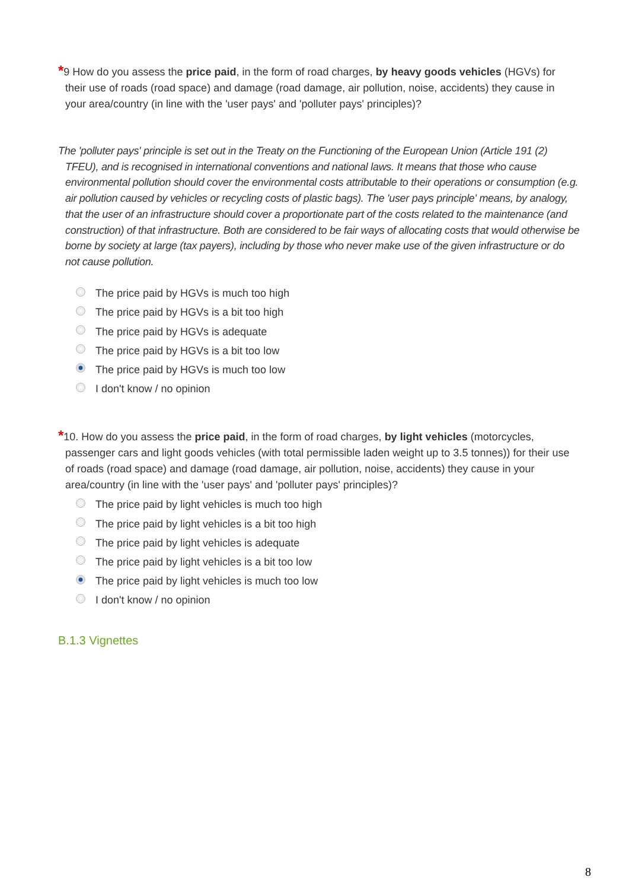*9 How do you assess the price paid, in the form of road charges, by heavy goods vehicles (HGVs) for their use of roads (road space) and damage (road damage, air pollution, noise, accidents) they cause in your area/country (in line with the 'user pays' and 'polluter pays' principles)?
The 'polluter pays' principle is set out in the Treaty on the Functioning of the European Union (Article 191 (2) TFEU), and is recognised in international conventions and national laws. It means that those who cause environmental pollution should cover the environmental costs attributable to their operations or consumption (e.g. air pollution caused by vehicles or recycling costs of plastic bags). The 'user pays principle' means, by analogy, that the user of an infrastructure should cover a proportionate part of the costs related to the maintenance (and construction) of that infrastructure. Both are considered to be fair ways of allocating costs that would otherwise be borne by society at large (tax payers), including by those who never make use of the given infrastructure or do not cause pollution.
The price paid by HGVs is much too high
The price paid by HGVs is a bit too high
The price paid by HGVs is adequate
The price paid by HGVs is a bit too low
The price paid by HGVs is much too low
I don't know / no opinion
*10. How do you assess the price paid, in the form of road charges, by light vehicles (motorcycles, passenger cars and light goods vehicles (with total permissible laden weight up to 3.5 tonnes)) for their use of roads (road space) and damage (road damage, air pollution, noise, accidents) they cause in your area/country (in line with the 'user pays' and 'polluter pays' principles)?
The price paid by light vehicles is much too high
The price paid by light vehicles is a bit too high
The price paid by light vehicles is adequate
The price paid by light vehicles is a bit too low
The price paid by light vehicles is much too low
I don't know / no opinion
B.1.3 Vignettes
8